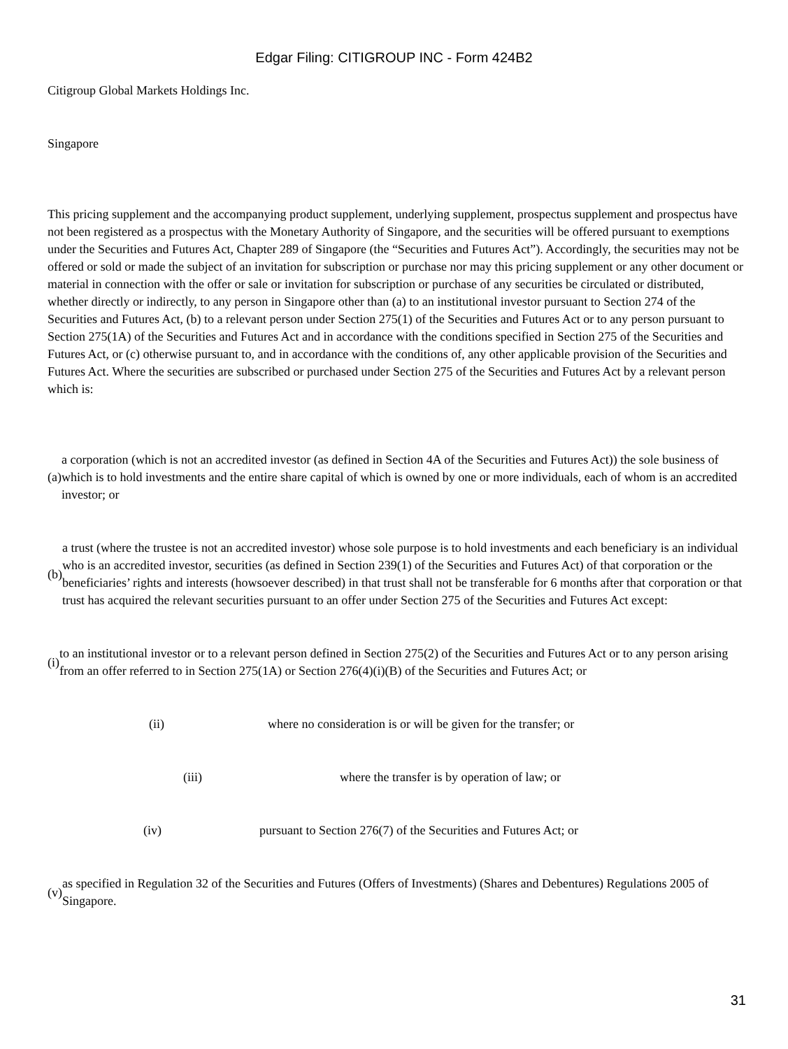Edgar Filing: CITIGROUP INC - Form 424B2
Citigroup Global Markets Holdings Inc.
Singapore
This pricing supplement and the accompanying product supplement, underlying supplement, prospectus supplement and prospectus have not been registered as a prospectus with the Monetary Authority of Singapore, and the securities will be offered pursuant to exemptions under the Securities and Futures Act, Chapter 289 of Singapore (the “Securities and Futures Act”). Accordingly, the securities may not be offered or sold or made the subject of an invitation for subscription or purchase nor may this pricing supplement or any other document or material in connection with the offer or sale or invitation for subscription or purchase of any securities be circulated or distributed, whether directly or indirectly, to any person in Singapore other than (a) to an institutional investor pursuant to Section 274 of the Securities and Futures Act, (b) to a relevant person under Section 275(1) of the Securities and Futures Act or to any person pursuant to Section 275(1A) of the Securities and Futures Act and in accordance with the conditions specified in Section 275 of the Securities and Futures Act, or (c) otherwise pursuant to, and in accordance with the conditions of, any other applicable provision of the Securities and Futures Act. Where the securities are subscribed or purchased under Section 275 of the Securities and Futures Act by a relevant person which is:
| (a) | a corporation (which is not an accredited investor (as defined in Section 4A of the Securities and Futures Act)) the sole business of which is to hold investments and the entire share capital of which is owned by one or more individuals, each of whom is an accredited investor; or |
| (b) | a trust (where the trustee is not an accredited investor) whose sole purpose is to hold investments and each beneficiary is an individual who is an accredited investor, securities (as defined in Section 239(1) of the Securities and Futures Act) of that corporation or the beneficiaries’ rights and interests (howsoever described) in that trust shall not be transferable for 6 months after that corporation or that trust has acquired the relevant securities pursuant to an offer under Section 275 of the Securities and Futures Act except: |
| (i) | to an institutional investor or to a relevant person defined in Section 275(2) of the Securities and Futures Act or to any person arising from an offer referred to in Section 275(1A) or Section 276(4)(i)(B) of the Securities and Futures Act; or |
| (ii) | where no consideration is or will be given for the transfer; or |
| (iii) | where the transfer is by operation of law; or |
| (iv) | pursuant to Section 276(7) of the Securities and Futures Act; or |
| (v) | as specified in Regulation 32 of the Securities and Futures (Offers of Investments) (Shares and Debentures) Regulations 2005 of Singapore. |
31